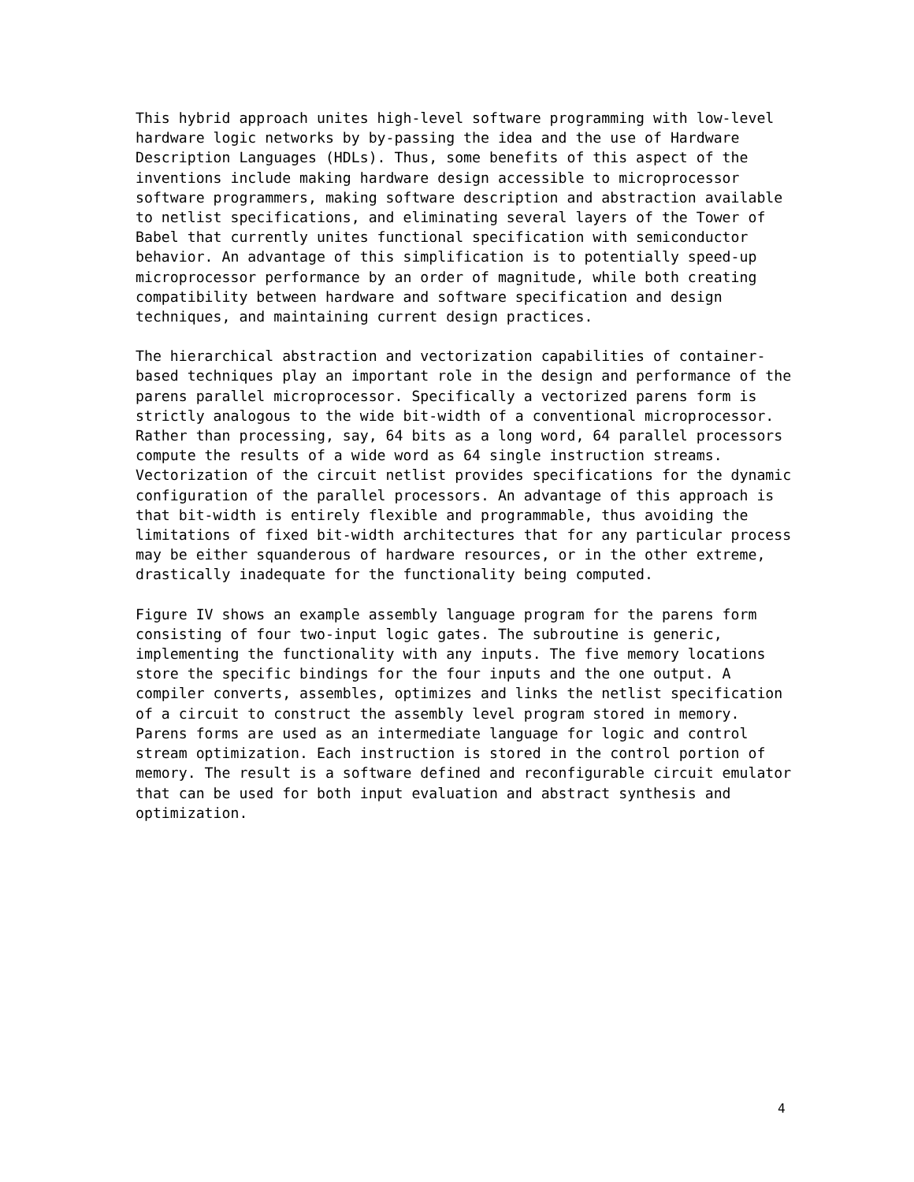This hybrid approach unites high-level software programming with low-level hardware logic networks by by-passing the idea and the use of Hardware Description Languages (HDLs). Thus, some benefits of this aspect of the inventions include making hardware design accessible to microprocessor software programmers, making software description and abstraction available to netlist specifications, and eliminating several layers of the Tower of Babel that currently unites functional specification with semiconductor behavior. An advantage of this simplification is to potentially speed-up microprocessor performance by an order of magnitude, while both creating compatibility between hardware and software specification and design techniques, and maintaining current design practices.
The hierarchical abstraction and vectorization capabilities of container- based techniques play an important role in the design and performance of the parens parallel microprocessor. Specifically a vectorized parens form is strictly analogous to the wide bit-width of a conventional microprocessor. Rather than processing, say, 64 bits as a long word, 64 parallel processors compute the results of a wide word as 64 single instruction streams. Vectorization of the circuit netlist provides specifications for the dynamic configuration of the parallel processors. An advantage of this approach is that bit-width is entirely flexible and programmable, thus avoiding the limitations of fixed bit-width architectures that for any particular process may be either squanderous of hardware resources, or in the other extreme, drastically inadequate for the functionality being computed.
Figure IV shows an example assembly language program for the parens form consisting of four two-input logic gates. The subroutine is generic, implementing the functionality with any inputs. The five memory locations store the specific bindings for the four inputs and the one output. A compiler converts, assembles, optimizes and links the netlist specification of a circuit to construct the assembly level program stored in memory. Parens forms are used as an intermediate language for logic and control stream optimization. Each instruction is stored in the control portion of memory. The result is a software defined and reconfigurable circuit emulator that can be used for both input evaluation and abstract synthesis and optimization.
4